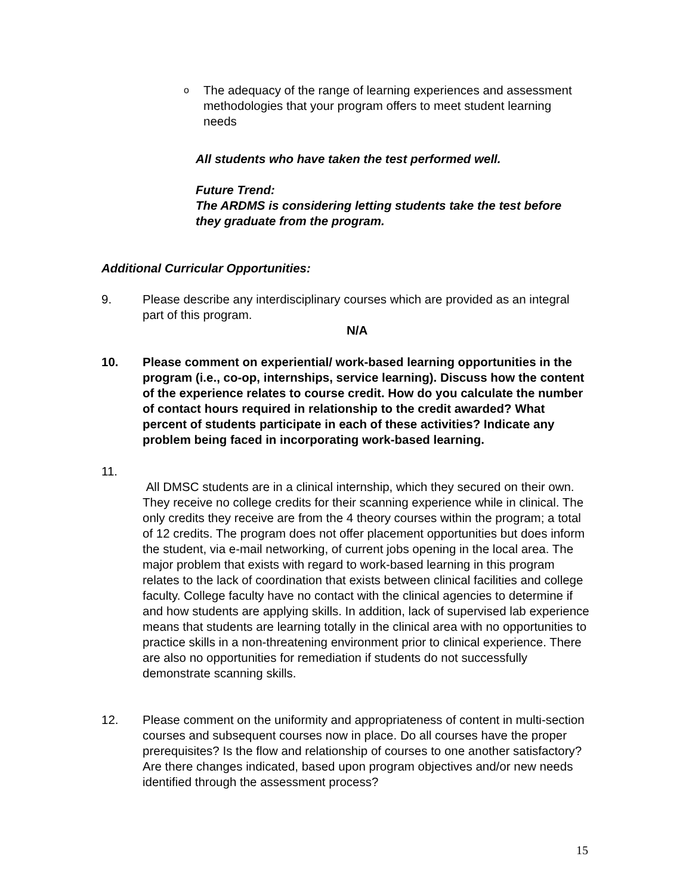o
The adequacy of the range of learning experiences and assessment methodologies that your program offers to meet student learning needs
All students who have taken the test performed well.
Future Trend:
The ARDMS is considering letting students take the test before they graduate from the program.
Additional Curricular Opportunities:
9. Please describe any interdisciplinary courses which are provided as an integral part of this program.
N/A
10. Please comment on experiential/ work-based learning opportunities in the program (i.e., co-op, internships, service learning). Discuss how the content of the experience relates to course credit. How do you calculate the number of contact hours required in relationship to the credit awarded? What percent of students participate in each of these activities? Indicate any problem being faced in incorporating work-based learning.
11.
All DMSC students are in a clinical internship, which they secured on their own. They receive no college credits for their scanning experience while in clinical. The only credits they receive are from the 4 theory courses within the program; a total of 12 credits. The program does not offer placement opportunities but does inform the student, via e-mail networking, of current jobs opening in the local area. The major problem that exists with regard to work-based learning in this program relates to the lack of coordination that exists between clinical facilities and college faculty. College faculty have no contact with the clinical agencies to determine if and how students are applying skills. In addition, lack of supervised lab experience means that students are learning totally in the clinical area with no opportunities to practice skills in a non-threatening environment prior to clinical experience. There are also no opportunities for remediation if students do not successfully demonstrate scanning skills.
12. Please comment on the uniformity and appropriateness of content in multi-section courses and subsequent courses now in place. Do all courses have the proper prerequisites? Is the flow and relationship of courses to one another satisfactory? Are there changes indicated, based upon program objectives and/or new needs identified through the assessment process?
15